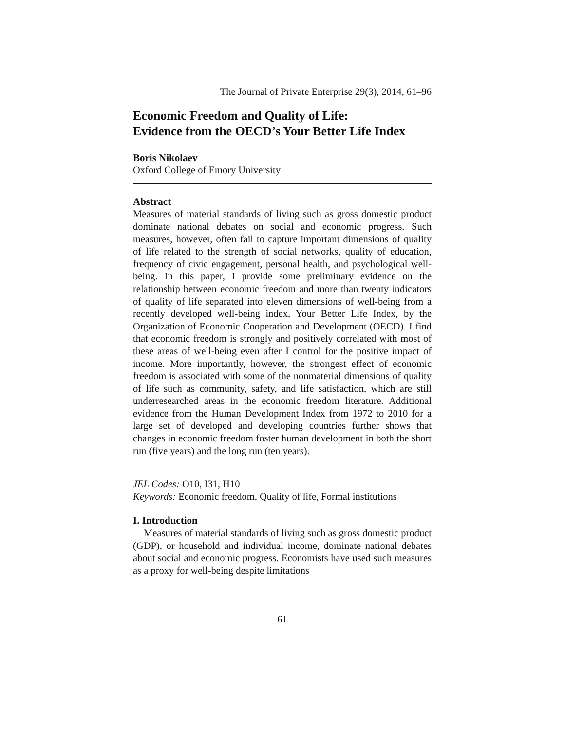The Journal of Private Enterprise 29(3), 2014, 61–96
Economic Freedom and Quality of Life:
Evidence from the OECD’s Your Better Life Index
Boris Nikolaev
Oxford College of Emory University
Abstract
Measures of material standards of living such as gross domestic product dominate national debates on social and economic progress. Such measures, however, often fail to capture important dimensions of quality of life related to the strength of social networks, quality of education, frequency of civic engagement, personal health, and psychological well-being. In this paper, I provide some preliminary evidence on the relationship between economic freedom and more than twenty indicators of quality of life separated into eleven dimensions of well-being from a recently developed well-being index, Your Better Life Index, by the Organization of Economic Cooperation and Development (OECD). I find that economic freedom is strongly and positively correlated with most of these areas of well-being even after I control for the positive impact of income. More importantly, however, the strongest effect of economic freedom is associated with some of the nonmaterial dimensions of quality of life such as community, safety, and life satisfaction, which are still underresearched areas in the economic freedom literature. Additional evidence from the Human Development Index from 1972 to 2010 for a large set of developed and developing countries further shows that changes in economic freedom foster human development in both the short run (five years) and the long run (ten years).
JEL Codes: O10, I31, H10
Keywords: Economic freedom, Quality of life, Formal institutions
I. Introduction
Measures of material standards of living such as gross domestic product (GDP), or household and individual income, dominate national debates about social and economic progress. Economists have used such measures as a proxy for well-being despite limitations
61